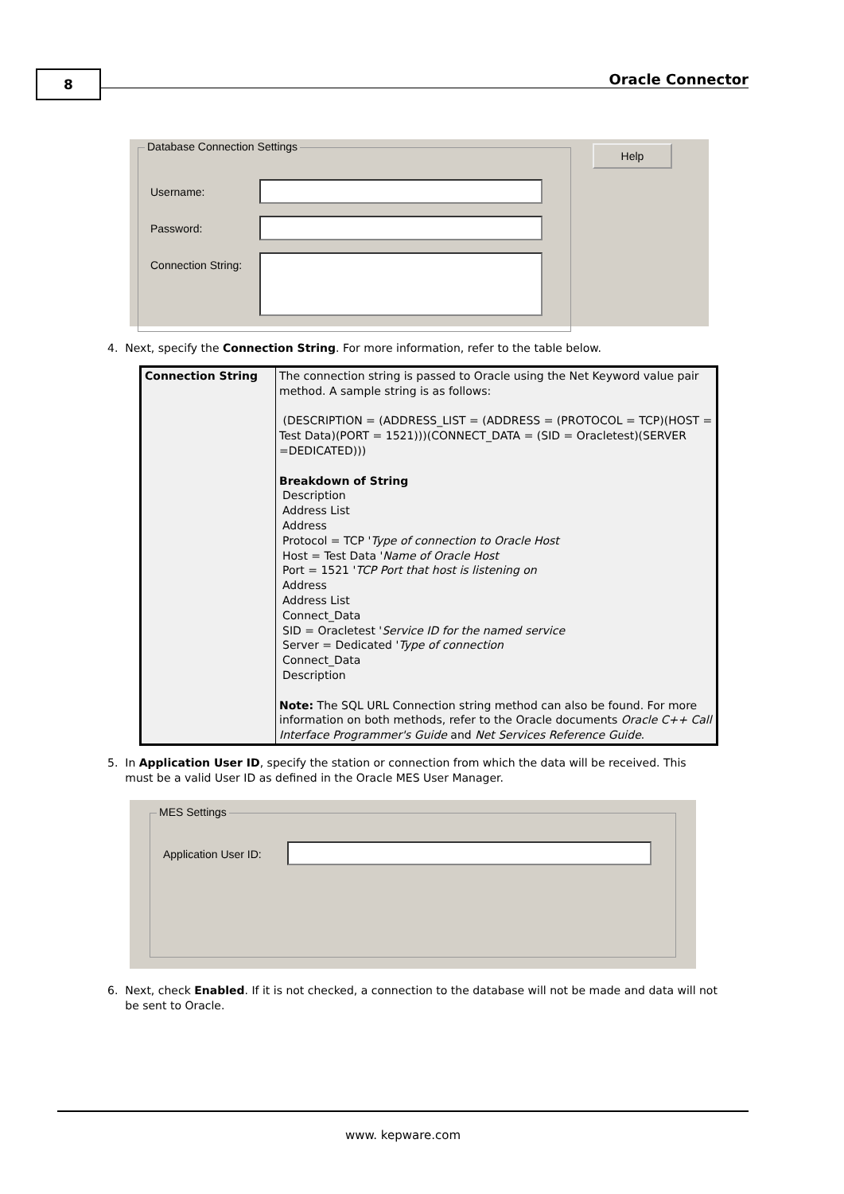8 Oracle Connector
Database Connection Settings Help
Username:
Password:
Connection String:
4. Next, specify the Connection String. For more information, refer to the table below.
| Connection String | The connection string is passed to Oracle using the Net Keyword value pair method. A sample string is as follows: (DESCRIPTION = (ADDRESS_LIST = (ADDRESS = (PROTOCOL = TCP)(HOST = Test Data)(PORT = 1521)))(CONNECT_DATA = (SID = Oracletest)(SERVER =DEDICATED))) Breakdown of String Description Address List Address Protocol = TCP ' Type of connection to Oracle Host Host = Test Data ' Name of Oracle Host Port = 1521 ' TCP Port that host is listening on Address Address List Connect_Data SID = Oracletest ' Service ID for the named service Server = Dedicated ' Type of connection Connect_Data Description Note: The SQL URL Connection string method can also be found. For more information on both methods, refer to the Oracle documents Oracle C++ Call Interface Programmer's Guide and Net Services Reference Guide . |
5. In Application User ID, specify the station or connection from which the data will be received. This
must be a valid User ID as defined in the Oracle MES User Manager.
MES Settings
Application User ID:
6. Next, check Enabled. If it is not checked, a connection to the database will not be made and data will not
be sent to Oracle.
www. kepware.com